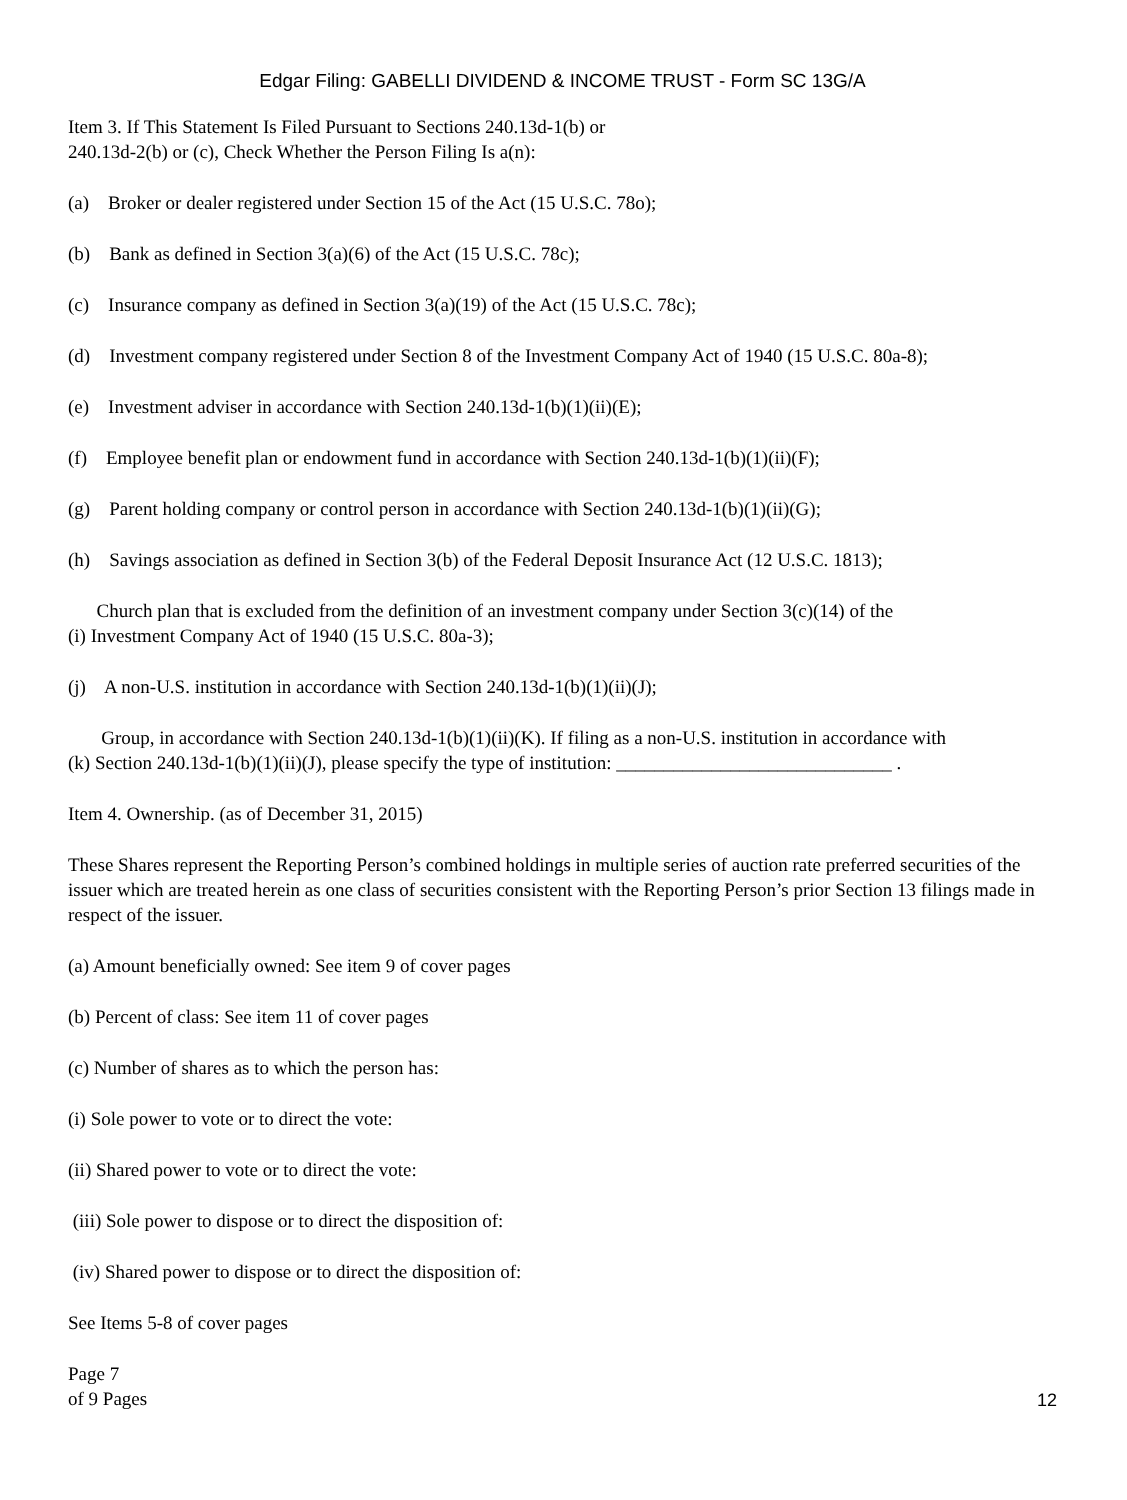Edgar Filing: GABELLI DIVIDEND & INCOME TRUST - Form SC 13G/A
Item 3. If This Statement Is Filed Pursuant to Sections 240.13d-1(b) or
240.13d-2(b) or (c), Check Whether the Person Filing Is a(n):
(a) Broker or dealer registered under Section 15 of the Act (15 U.S.C. 78o);
(b) Bank as defined in Section 3(a)(6) of the Act (15 U.S.C. 78c);
(c) Insurance company as defined in Section 3(a)(19) of the Act (15 U.S.C. 78c);
(d) Investment company registered under Section 8 of the Investment Company Act of 1940 (15 U.S.C. 80a-8);
(e) Investment adviser in accordance with Section 240.13d-1(b)(1)(ii)(E);
(f) Employee benefit plan or endowment fund in accordance with Section 240.13d-1(b)(1)(ii)(F);
(g) Parent holding company or control person in accordance with Section 240.13d-1(b)(1)(ii)(G);
(h) Savings association as defined in Section 3(b) of the Federal Deposit Insurance Act (12 U.S.C. 1813);
Church plan that is excluded from the definition of an investment company under Section 3(c)(14) of the
(i) Investment Company Act of 1940 (15 U.S.C. 80a-3);
(j) A non-U.S. institution in accordance with Section 240.13d-1(b)(1)(ii)(J);
Group, in accordance with Section 240.13d-1(b)(1)(ii)(K). If filing as a non-U.S. institution in accordance with
(k) Section 240.13d-1(b)(1)(ii)(J), please specify the type of institution: _____________________________ .
Item 4. Ownership. (as of December 31, 2015)
These Shares represent the Reporting Person’s combined holdings in multiple series of auction rate preferred securities of the issuer which are treated herein as one class of securities consistent with the Reporting Person’s prior Section 13 filings made in respect of the issuer.
(a) Amount beneficially owned: See item 9 of cover pages
(b) Percent of class: See item 11 of cover pages
(c) Number of shares as to which the person has:
(i) Sole power to vote or to direct the vote:
(ii) Shared power to vote or to direct the vote:
(iii) Sole power to dispose or to direct the disposition of:
(iv) Shared power to dispose or to direct the disposition of:
See Items 5-8 of cover pages
Page 7
of 9 Pages
12